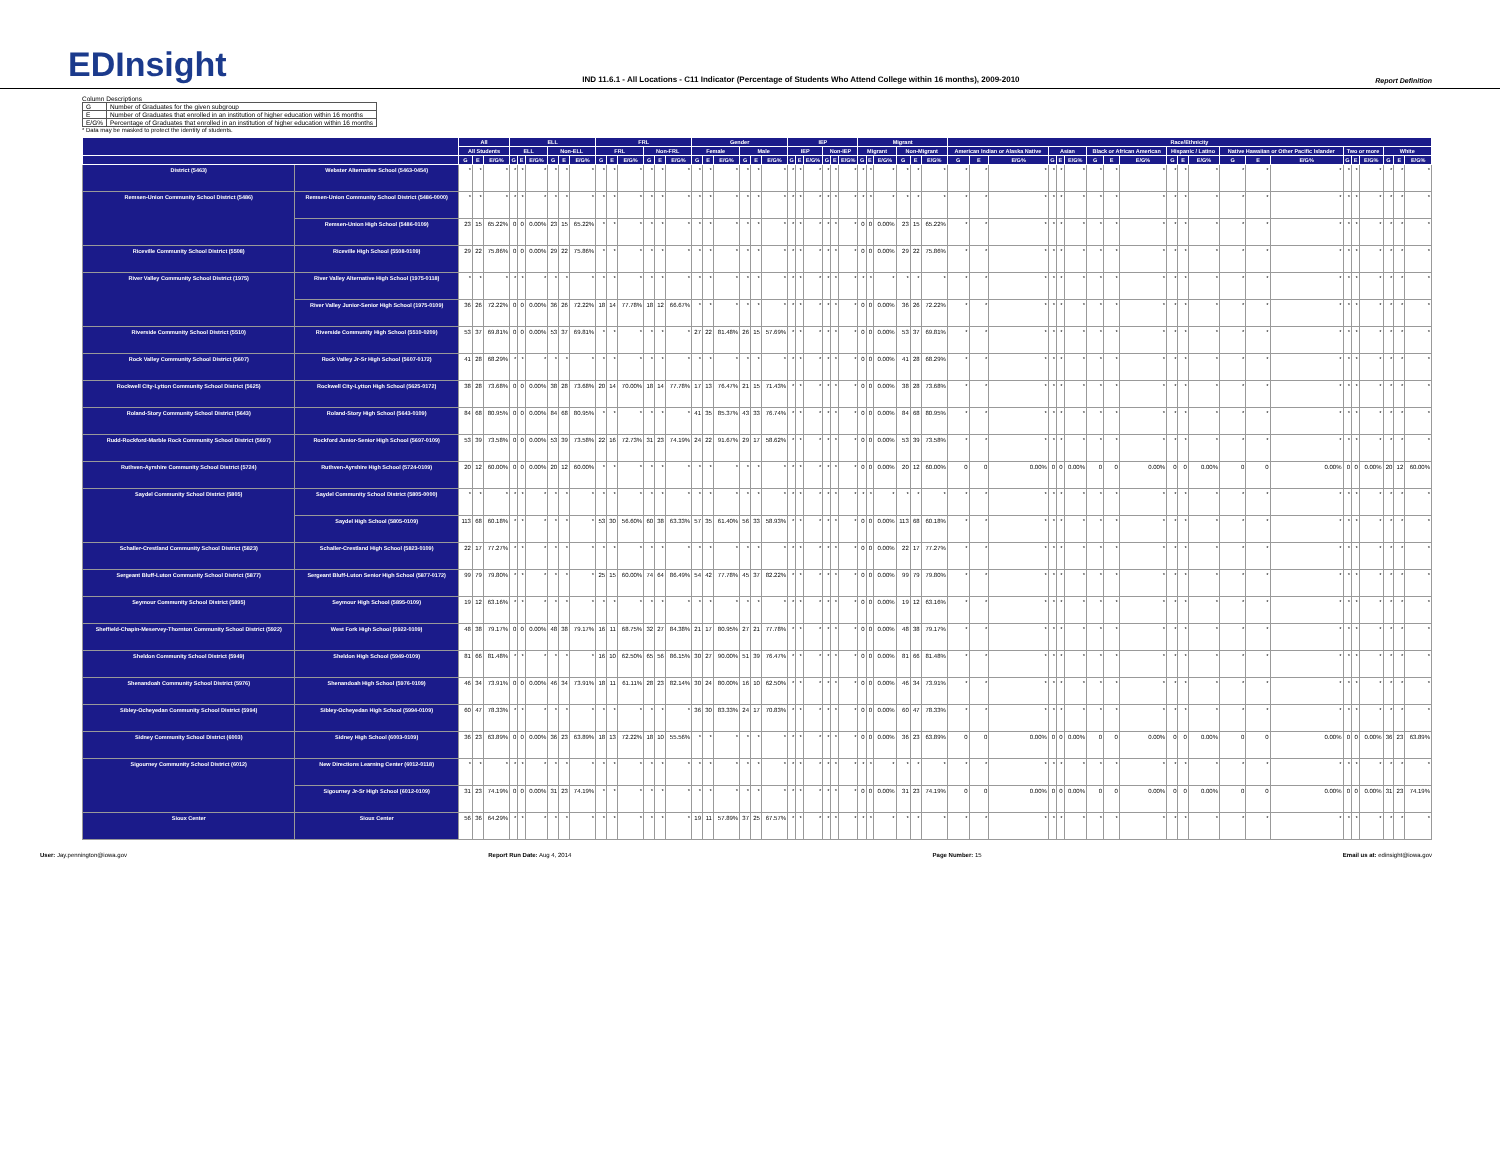EDInsight
IND 11.6.1 - All Locations - C11 Indicator (Percentage of Students Who Attend College within 16 months), 2009-2010
Report Definition
Column Descriptions
| G | Number of Graduates for the given subgroup |
| E | Number of Graduates that enrolled in an institution of higher education within 16 months |
| E/G% | Percentage of Graduates that enrolled in an institution of higher education within 16 months |
* Data may be masked to protect the identity of students.
| | | All | | | ELL | | | | | | FRL | | | | | | Gender | | | | | | IEP | | | | | | Migrant | | | | | | Race/Ethnicity | | | | | | | | | | | | | | | | | | | | |
| --- | --- | --- | --- | --- | --- | --- | --- | --- | --- | --- | --- | --- | --- | --- | --- | --- | --- | --- | --- | --- | --- | --- | --- | --- | --- | --- | --- | --- | --- | --- | --- | --- | --- | --- | --- | --- | --- | --- | --- | --- | --- | --- | --- | --- | --- | --- | --- | --- | --- | --- | --- | --- | --- | --- | --- |
| | | All Students | | | ELL | | | Non-ELL | | | FRL | | | Non-FRL | | | Female | | | Male | | | IEP | | | Non-IEP | | | Migrant | | | Non-Migrant | | | American Indian or Alaska Native | | | Asian | | | Black or African American | | | Hispanic / Latino | | | Native Hawaiian or Other Pacific Islander | | | Two or more | | | White | | |
| | | G | E | E/G% | G | E | E/G% | G | E | E/G% | G | E | E/G% | G | E | E/G% | G | E | E/G% | G | E | E/G% | G | E | E/G% | G | E | E/G% | G | E | E/G% | G | E | E/G% | G | E | E/G% | G | E | E/G% | G | E | E/G% | G | E | E/G% | G | E | E/G% | G | E | E/G% | G | E | E/G% |
| District (5463) | Webster Alternative School (5463-0454) | * | * | * | * | * | * | * | * | * | * | * | * | * | * | * | * | * | * | * | * | * | * | * | * | * | * | * | * | * | * | * | * | * | * | * | * | * | * | * | * | * | * | * | * | * | * | * | * | * | * | * | * | * | * |
| Remsen-Union Community School District (5486) | Remsen-Union Community School District (5486-0000) | * | * | * | * | * | * | * | * | * | * | * | * | * | * | * | * | * | * | * | * | * | * | * | * | * | * | * | * | * | * | * | * | * | * | * | * | * | * | * | * | * | * | * | * | * | * | * | * | * | * | * | * | * | * |
| | Remsen-Union High School (5486-0109) | 23 | 15 | 65.22% | 0 | 0 | 0.00% | 23 | 15 | 65.22% | * | * | * | * | * | * | * | * | * | * | * | * | * | * | * | * | * | * | 0 | 0 | 0.00% | 23 | 15 | 65.22% | * | * | * | * | * | * | * | * | * | * | * | * | * | * | * | * | * | * | * | * | * |
| Riceville Community School District (5508) | Riceville High School (5508-0109) | 29 | 22 | 75.86% | 0 | 0 | 0.00% | 29 | 22 | 75.86% | * | * | * | * | * | * | * | * | * | * | * | * | * | * | * | * | * | * | 0 | 0 | 0.00% | 29 | 22 | 75.86% | * | * | * | * | * | * | * | * | * | * | * | * | * | * | * | * | * | * | * | * | * |
| River Valley Community School District (1975) | River Valley Alternative High School (1975-0118) | * | * | * | * | * | * | * | * | * | * | * | * | * | * | * | * | * | * | * | * | * | * | * | * | * | * | * | * | * | * | * | * | * | * | * | * | * | * | * | * | * | * | * | * | * | * | * | * | * | * | * | * | * | * |
| | River Valley Junior-Senior High School (1975-0109) | 36 | 26 | 72.22% | 0 | 0 | 0.00% | 36 | 26 | 72.22% | 18 | 14 | 77.78% | 18 | 12 | 66.67% | * | * | * | * | * | * | * | * | * | * | * | * | 0 | 0 | 0.00% | 36 | 26 | 72.22% | * | * | * | * | * | * | * | * | * | * | * | * | * | * | * | * | * | * | * | * | * |
| Riverside Community School District (5510) | Riverside Community High School (5510-0209) | 53 | 37 | 69.81% | 0 | 0 | 0.00% | 53 | 37 | 69.81% | * | * | * | * | * | * | 27 | 22 | 81.48% | 26 | 15 | 57.69% | * | * | * | * | * | * | 0 | 0 | 0.00% | 53 | 37 | 69.81% | * | * | * | * | * | * | * | * | * | * | * | * | * | * | * | * | * | * | * | * | * |
| Rock Valley Community School District (5607) | Rock Valley Jr-Sr High School (5607-0172) | 41 | 28 | 68.29% | * | * | * | * | * | * | * | * | * | * | * | * | * | * | * | * | * | * | * | * | * | * | * | * | 0 | 0 | 0.00% | 41 | 28 | 68.29% | * | * | * | * | * | * | * | * | * | * | * | * | * | * | * | * | * | * | * | * | * |
| Rockwell City-Lytton Community School District (5625) | Rockwell City-Lytton High School (5625-0172) | 38 | 28 | 73.68% | 0 | 0 | 0.00% | 38 | 28 | 73.68% | 20 | 14 | 70.00% | 18 | 14 | 77.78% | 17 | 13 | 76.47% | 21 | 15 | 71.43% | * | * | * | * | * | * | 0 | 0 | 0.00% | 38 | 28 | 73.68% | * | * | * | * | * | * | * | * | * | * | * | * | * | * | * | * | * | * | * | * | * |
| Roland-Story Community School District (5643) | Roland-Story High School (5643-0109) | 84 | 68 | 80.95% | 0 | 0 | 0.00% | 84 | 68 | 80.95% | * | * | * | * | * | * | 41 | 35 | 85.37% | 43 | 33 | 76.74% | * | * | * | * | * | * | 0 | 0 | 0.00% | 84 | 68 | 80.95% | * | * | * | * | * | * | * | * | * | * | * | * | * | * | * | * | * | * | * | * | * |
| Rudd-Rockford-Marble Rock Community School District (5697) | Rockford Junior-Senior High School (5697-0109) | 53 | 39 | 73.58% | 0 | 0 | 0.00% | 53 | 39 | 73.58% | 22 | 16 | 72.73% | 31 | 23 | 74.19% | 24 | 22 | 91.67% | 29 | 17 | 58.62% | * | * | * | * | * | * | 0 | 0 | 0.00% | 53 | 39 | 73.58% | * | * | * | * | * | * | * | * | * | * | * | * | * | * | * | * | * | * | * | * | * |
| Ruthven-Ayrshire Community School District (5724) | Ruthven-Ayrshire High School (5724-0109) | 20 | 12 | 60.00% | 0 | 0 | 0.00% | 20 | 12 | 60.00% | * | * | * | * | * | * | * | * | * | * | * | * | * | * | * | * | * | * | 0 | 0 | 0.00% | 20 | 12 | 60.00% | 0 | 0 | 0.00% | 0 | 0 | 0.00% | 0 | 0 | 0.00% | 0 | 0 | 0.00% | 0 | 0 | 0.00% | 0 | 0 | 0.00% | 20 | 12 | 60.00% |
| Saydel Community School District (5805) | Saydel Community School District (5805-0000) | * | * | * | * | * | * | * | * | * | * | * | * | * | * | * | * | * | * | * | * | * | * | * | * | * | * | * | * | * | * | * | * | * | * | * | * | * | * | * | * | * | * | * | * | * | * | * | * | * | * | * | * | * | * |
| | Saydel High School (5805-0109) | 113 | 68 | 60.18% | * | * | * | * | * | * | 53 | 30 | 56.60% | 60 | 38 | 63.33% | 57 | 35 | 61.40% | 56 | 33 | 58.93% | * | * | * | * | * | * | 0 | 0 | 0.00% | 113 | 68 | 60.18% | * | * | * | * | * | * | * | * | * | * | * | * | * | * | * | * | * | * | * | * | * |
| Schaller-Crestland Community School District (5823) | Schaller-Crestland High School (5823-0109) | 22 | 17 | 77.27% | * | * | * | * | * | * | * | * | * | * | * | * | * | * | * | * | * | * | * | * | * | * | * | * | 0 | 0 | 0.00% | 22 | 17 | 77.27% | * | * | * | * | * | * | * | * | * | * | * | * | * | * | * | * | * | * | * | * | * |
| Sergeant Bluff-Luton Community School District (5877) | Sergeant Bluff-Luton Senior High School (5877-0172) | 99 | 79 | 79.80% | * | * | * | * | * | * | 25 | 15 | 60.00% | 74 | 64 | 86.49% | 54 | 42 | 77.78% | 45 | 37 | 82.22% | * | * | * | * | * | * | 0 | 0 | 0.00% | 99 | 79 | 79.80% | * | * | * | * | * | * | * | * | * | * | * | * | * | * | * | * | * | * | * | * | * |
| Seymour Community School District (5895) | Seymour High School (5895-0109) | 19 | 12 | 63.16% | * | * | * | * | * | * | * | * | * | * | * | * | * | * | * | * | * | * | * | * | * | * | * | * | 0 | 0 | 0.00% | 19 | 12 | 63.16% | * | * | * | * | * | * | * | * | * | * | * | * | * | * | * | * | * | * | * | * | * |
| Sheffield-Chapin-Meservey-Thornton Community School District (5922) | West Fork High School (5922-0109) | 48 | 38 | 79.17% | 0 | 0 | 0.00% | 48 | 38 | 79.17% | 16 | 11 | 68.75% | 32 | 27 | 84.38% | 21 | 17 | 80.95% | 27 | 21 | 77.78% | * | * | * | * | * | * | 0 | 0 | 0.00% | 48 | 38 | 79.17% | * | * | * | * | * | * | * | * | * | * | * | * | * | * | * | * | * | * | * | * | * |
| Sheldon Community School District (5949) | Sheldon High School (5949-0109) | 81 | 66 | 81.48% | * | * | * | * | * | * | 16 | 10 | 62.50% | 65 | 56 | 86.15% | 30 | 27 | 90.00% | 51 | 39 | 76.47% | * | * | * | * | * | * | 0 | 0 | 0.00% | 81 | 66 | 81.48% | * | * | * | * | * | * | * | * | * | * | * | * | * | * | * | * | * | * | * | * | * |
| Shenandoah Community School District (5976) | Shenandoah High School (5976-0109) | 46 | 34 | 73.91% | 0 | 0 | 0.00% | 46 | 34 | 73.91% | 18 | 11 | 61.11% | 28 | 23 | 82.14% | 30 | 24 | 80.00% | 16 | 10 | 62.50% | * | * | * | * | * | * | 0 | 0 | 0.00% | 46 | 34 | 73.91% | * | * | * | * | * | * | * | * | * | * | * | * | * | * | * | * | * | * | * | * | * |
| Sibley-Ocheyedan Community School District (5994) | Sibley-Ocheyedan High School (5994-0109) | 60 | 47 | 78.33% | * | * | * | * | * | * | * | * | * | * | * | * | 36 | 30 | 83.33% | 24 | 17 | 70.83% | * | * | * | * | * | * | 0 | 0 | 0.00% | 60 | 47 | 78.33% | * | * | * | * | * | * | * | * | * | * | * | * | * | * | * | * | * | * | * | * | * |
| Sidney Community School District (6003) | Sidney High School (6003-0109) | 36 | 23 | 63.89% | 0 | 0 | 0.00% | 36 | 23 | 63.89% | 18 | 13 | 72.22% | 18 | 10 | 55.56% | * | * | * | * | * | * | * | * | * | * | * | * | 0 | 0 | 0.00% | 36 | 23 | 63.89% | 0 | 0 | 0.00% | 0 | 0 | 0.00% | 0 | 0 | 0.00% | 0 | 0 | 0.00% | 0 | 0 | 0.00% | 0 | 0 | 0.00% | 36 | 23 | 63.89% |
| Sigourney Community School District (6012) | New Directions Learning Center (6012-0118) | * | * | * | * | * | * | * | * | * | * | * | * | * | * | * | * | * | * | * | * | * | * | * | * | * | * | * | * | * | * | * | * | * | * | * | * | * | * | * | * | * | * | * | * | * | * | * | * | * | * | * | * | * | * |
| | Sigourney Jr-Sr High School (6012-0109) | 31 | 23 | 74.19% | 0 | 0 | 0.00% | 31 | 23 | 74.19% | * | * | * | * | * | * | * | * | * | * | * | * | * | * | * | * | * | * | 0 | 0 | 0.00% | 31 | 23 | 74.19% | 0 | 0 | 0.00% | 0 | 0 | 0.00% | 0 | 0 | 0.00% | 0 | 0 | 0.00% | 0 | 0 | 0.00% | 0 | 0 | 0.00% | 31 | 23 | 74.19% |
| Sioux Center | Sioux Center | 56 | 36 | 64.29% | * | * | * | * | * | * | * | * | * | * | * | * | 19 | 11 | 57.89% | 37 | 25 | 67.57% | * | * | * | * | * | * | * | * | * | * | * | * | * | * | * | * | * | * | * | * | * | * | * | * | * | * | * | * | * | * | * | * | * |
User: Jay.pennington@iowa.gov Report Run Date: Aug 4, 2014 Page Number: 15 Email us at: edinsight@iowa.gov